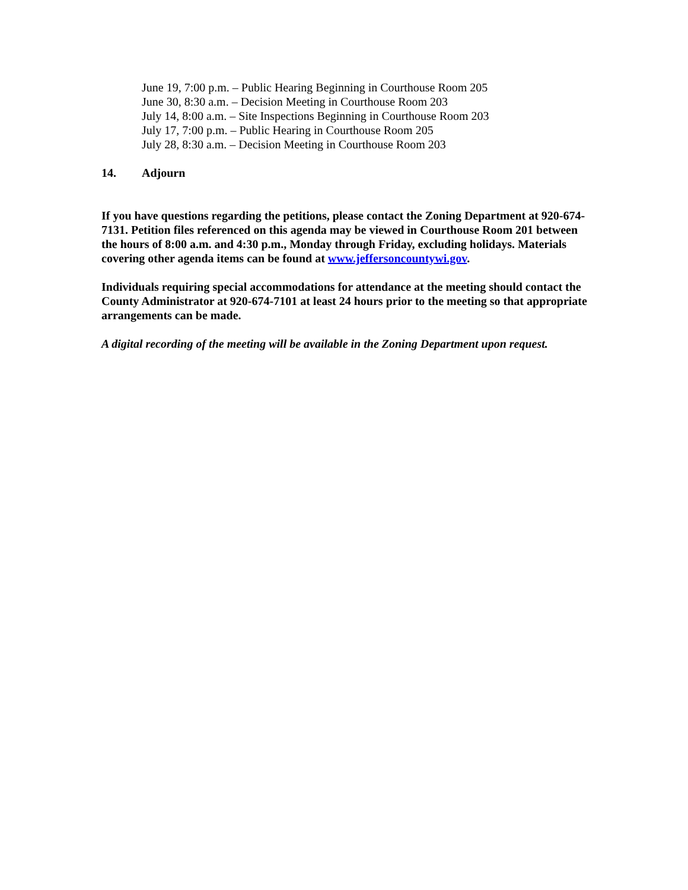June 19, 7:00 p.m. – Public Hearing Beginning in Courthouse Room 205
June 30, 8:30 a.m. – Decision Meeting in Courthouse Room 203
July 14, 8:00 a.m. – Site Inspections Beginning in Courthouse Room 203
July 17, 7:00 p.m. – Public Hearing in Courthouse Room 205
July 28, 8:30 a.m. – Decision Meeting in Courthouse Room 203
14. Adjourn
If you have questions regarding the petitions, please contact the Zoning Department at 920-674-7131. Petition files referenced on this agenda may be viewed in Courthouse Room 201 between the hours of 8:00 a.m. and 4:30 p.m., Monday through Friday, excluding holidays. Materials covering other agenda items can be found at www.jeffersoncountywi.gov.
Individuals requiring special accommodations for attendance at the meeting should contact the County Administrator at 920-674-7101 at least 24 hours prior to the meeting so that appropriate arrangements can be made.
A digital recording of the meeting will be available in the Zoning Department upon request.